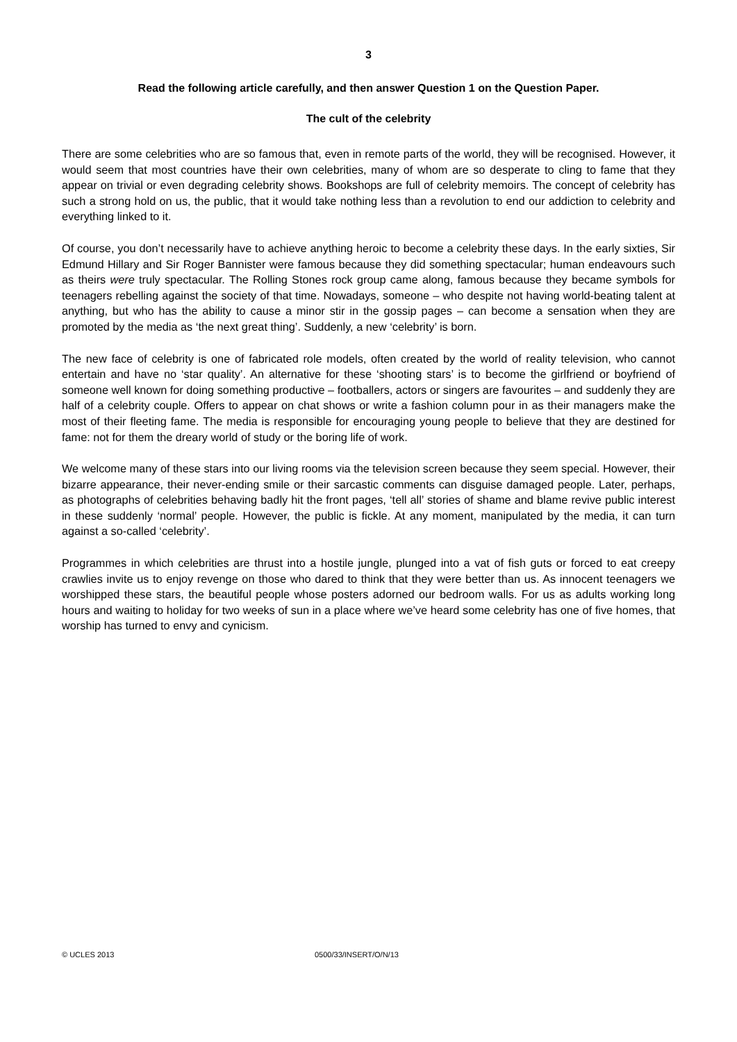3
Read the following article carefully, and then answer Question 1 on the Question Paper.
The cult of the celebrity
There are some celebrities who are so famous that, even in remote parts of the world, they will be recognised. However, it would seem that most countries have their own celebrities, many of whom are so desperate to cling to fame that they appear on trivial or even degrading celebrity shows. Bookshops are full of celebrity memoirs. The concept of celebrity has such a strong hold on us, the public, that it would take nothing less than a revolution to end our addiction to celebrity and everything linked to it.
Of course, you don’t necessarily have to achieve anything heroic to become a celebrity these days. In the early sixties, Sir Edmund Hillary and Sir Roger Bannister were famous because they did something spectacular; human endeavours such as theirs were truly spectacular. The Rolling Stones rock group came along, famous because they became symbols for teenagers rebelling against the society of that time. Nowadays, someone – who despite not having world-beating talent at anything, but who has the ability to cause a minor stir in the gossip pages – can become a sensation when they are promoted by the media as ‘the next great thing’. Suddenly, a new ‘celebrity’ is born.
The new face of celebrity is one of fabricated role models, often created by the world of reality television, who cannot entertain and have no ‘star quality’. An alternative for these ‘shooting stars’ is to become the girlfriend or boyfriend of someone well known for doing something productive – footballers, actors or singers are favourites – and suddenly they are half of a celebrity couple. Offers to appear on chat shows or write a fashion column pour in as their managers make the most of their fleeting fame. The media is responsible for encouraging young people to believe that they are destined for fame: not for them the dreary world of study or the boring life of work.
We welcome many of these stars into our living rooms via the television screen because they seem special. However, their bizarre appearance, their never-ending smile or their sarcastic comments can disguise damaged people. Later, perhaps, as photographs of celebrities behaving badly hit the front pages, ‘tell all’ stories of shame and blame revive public interest in these suddenly ‘normal’ people. However, the public is fickle. At any moment, manipulated by the media, it can turn against a so-called ‘celebrity’.
Programmes in which celebrities are thrust into a hostile jungle, plunged into a vat of fish guts or forced to eat creepy crawlies invite us to enjoy revenge on those who dared to think that they were better than us. As innocent teenagers we worshipped these stars, the beautiful people whose posters adorned our bedroom walls. For us as adults working long hours and waiting to holiday for two weeks of sun in a place where we’ve heard some celebrity has one of five homes, that worship has turned to envy and cynicism.
© UCLES 2013 0500/33/INSERT/O/N/13